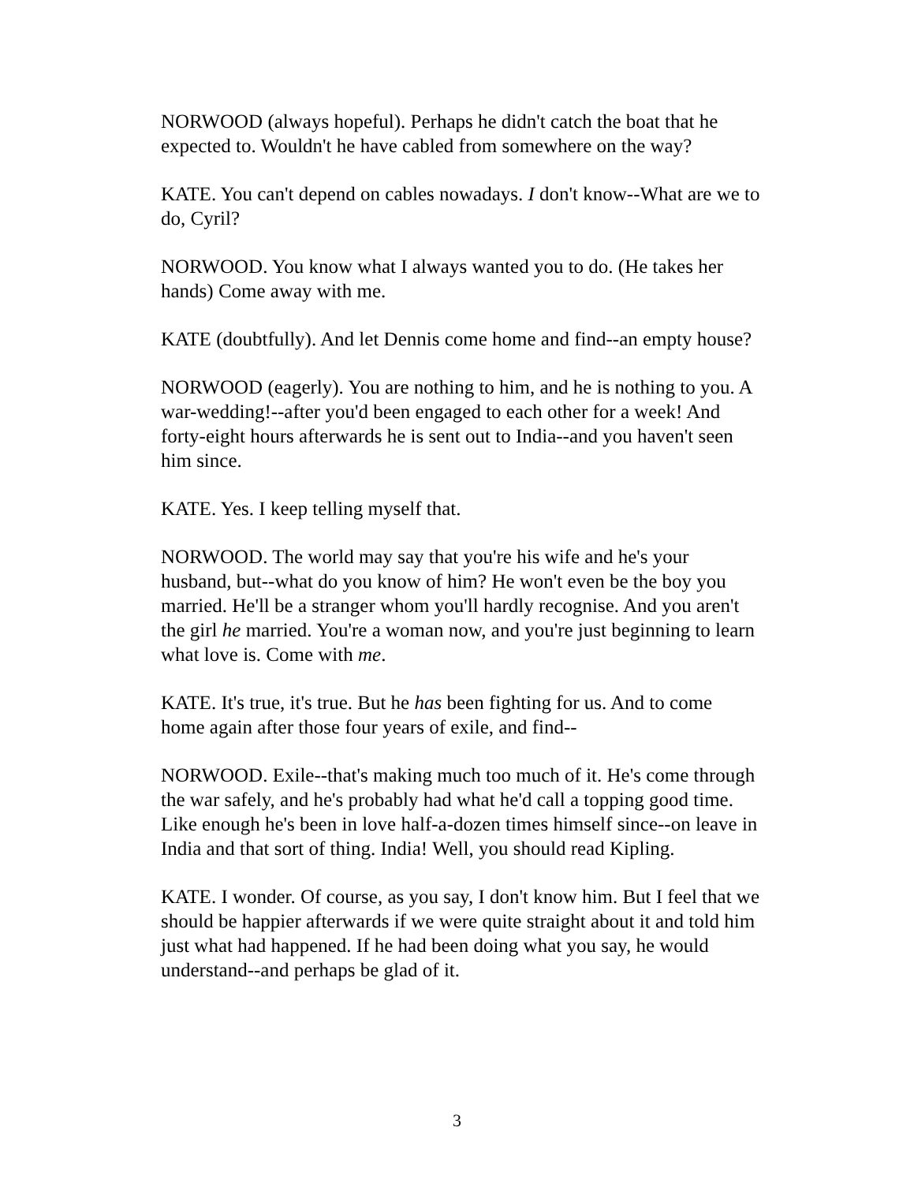NORWOOD (always hopeful). Perhaps he didn't catch the boat that he expected to. Wouldn't he have cabled from somewhere on the way?
KATE. You can't depend on cables nowadays. I don't know--What are we to do, Cyril?
NORWOOD. You know what I always wanted you to do. (He takes her hands) Come away with me.
KATE (doubtfully). And let Dennis come home and find--an empty house?
NORWOOD (eagerly). You are nothing to him, and he is nothing to you. A war-wedding!--after you'd been engaged to each other for a week! And forty-eight hours afterwards he is sent out to India--and you haven't seen him since.
KATE. Yes. I keep telling myself that.
NORWOOD. The world may say that you're his wife and he's your husband, but--what do you know of him? He won't even be the boy you married. He'll be a stranger whom you'll hardly recognise. And you aren't the girl he married. You're a woman now, and you're just beginning to learn what love is. Come with me.
KATE. It's true, it's true. But he has been fighting for us. And to come home again after those four years of exile, and find--
NORWOOD. Exile--that's making much too much of it. He's come through the war safely, and he's probably had what he'd call a topping good time. Like enough he's been in love half-a-dozen times himself since--on leave in India and that sort of thing. India! Well, you should read Kipling.
KATE. I wonder. Of course, as you say, I don't know him. But I feel that we should be happier afterwards if we were quite straight about it and told him just what had happened. If he had been doing what you say, he would understand--and perhaps be glad of it.
3